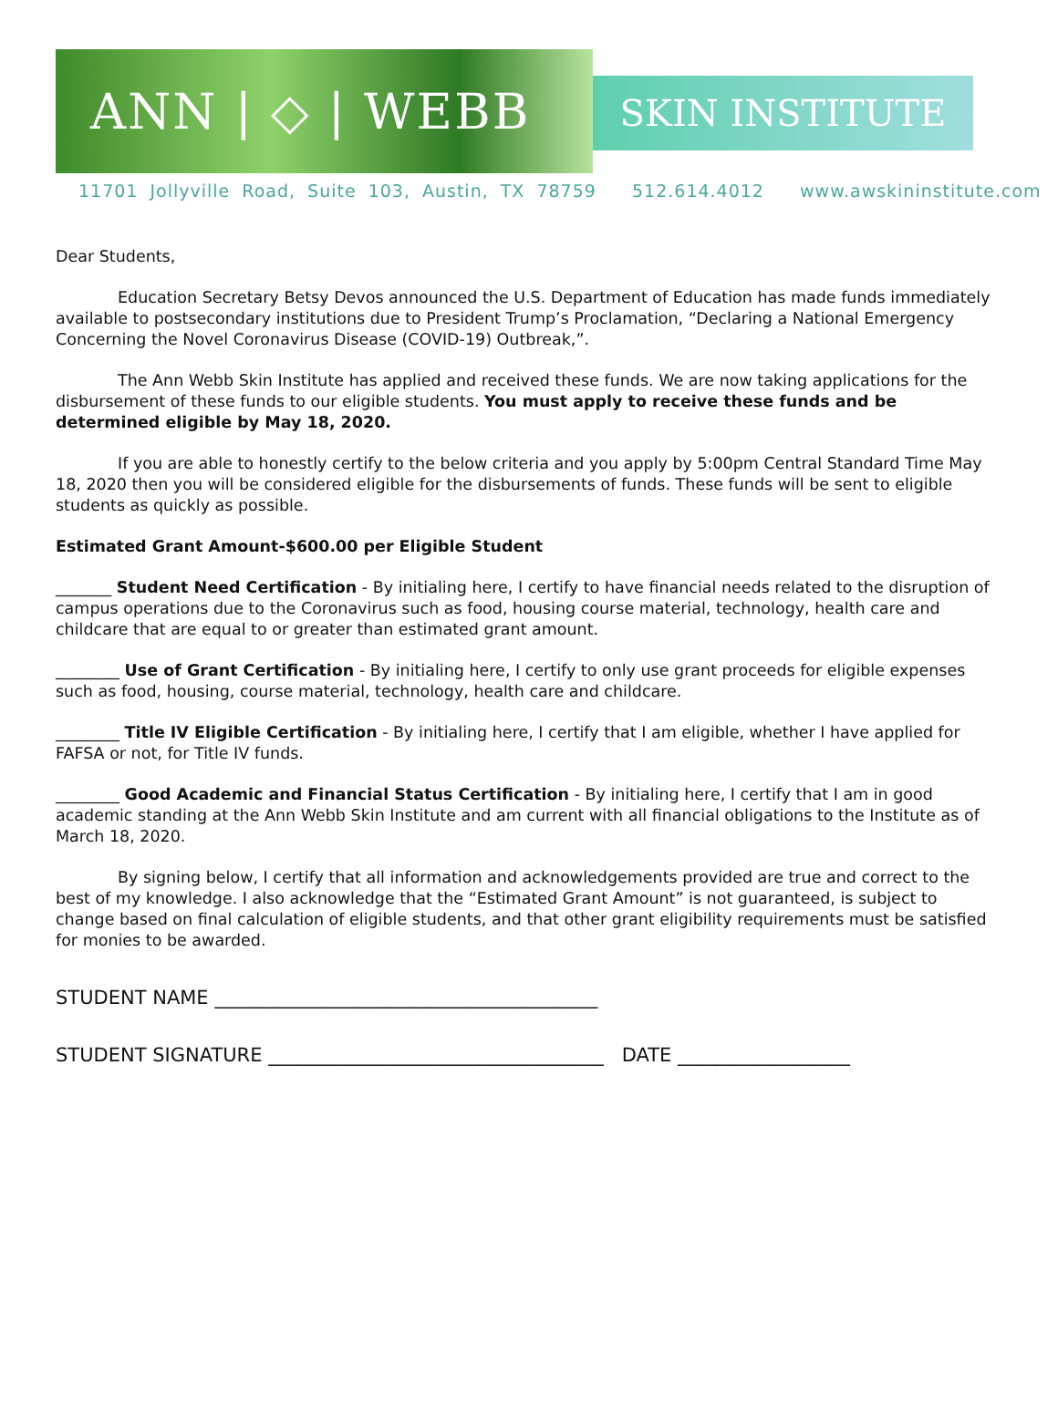ANN | ◇ | WEBB
SKIN INSTITUTE
11701 Jollyville Road, Suite 103, Austin, TX 78759 512.614.4012 www.awskininstitute.com
Dear Students,
Education Secretary Betsy Devos announced the U.S. Department of Education has made funds immediately available to postsecondary institutions due to President Trump’s Proclamation, “Declaring a National Emergency Concerning the Novel Coronavirus Disease (COVID-19) Outbreak,”.
The Ann Webb Skin Institute has applied and received these funds. We are now taking applications for the disbursement of these funds to our eligible students. You must apply to receive these funds and be determined eligible by May 18, 2020.
If you are able to honestly certify to the below criteria and you apply by 5:00pm Central Standard Time May 18, 2020 then you will be considered eligible for the disbursements of funds. These funds will be sent to eligible students as quickly as possible.
Estimated Grant Amount-$600.00 per Eligible Student
_______ Student Need Certification - By initialing here, I certify to have financial needs related to the disruption of campus operations due to the Coronavirus such as food, housing course material, technology, health care and childcare that are equal to or greater than estimated grant amount.
________ Use of Grant Certification - By initialing here, I certify to only use grant proceeds for eligible expenses such as food, housing, course material, technology, health care and childcare.
________ Title IV Eligible Certification - By initialing here, I certify that I am eligible, whether I have applied for FAFSA or not, for Title IV funds.
________ Good Academic and Financial Status Certification - By initialing here, I certify that I am in good academic standing at the Ann Webb Skin Institute and am current with all financial obligations to the Institute as of March 18, 2020.
By signing below, I certify that all information and acknowledgements provided are true and correct to the best of my knowledge. I also acknowledge that the “Estimated Grant Amount” is not guaranteed, is subject to change based on final calculation of eligible students, and that other grant eligibility requirements must be satisfied for monies to be awarded.
STUDENT NAME ________________________________________
STUDENT SIGNATURE ___________________________________ DATE __________________